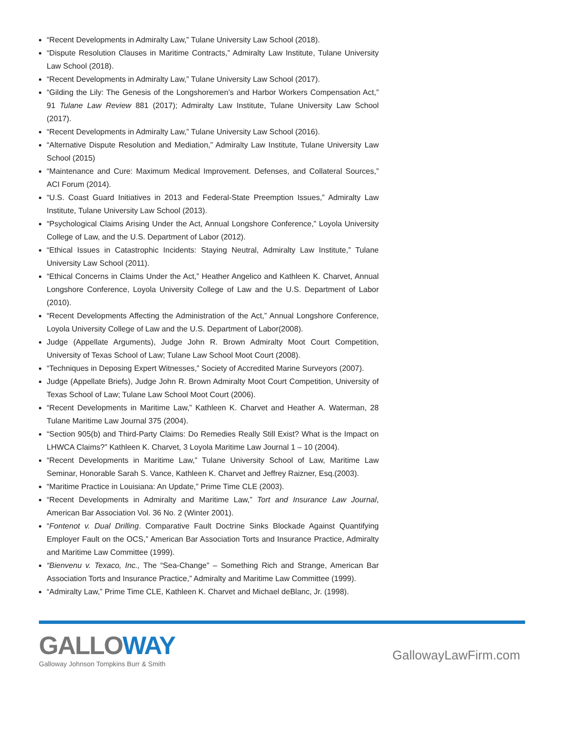“Recent Developments in Admiralty Law,” Tulane University Law School (2018).
“Dispute Resolution Clauses in Maritime Contracts,” Admiralty Law Institute, Tulane University Law School (2018).
“Recent Developments in Admiralty Law,” Tulane University Law School (2017).
“Gilding the Lily: The Genesis of the Longshoremen’s and Harbor Workers Compensation Act,” 91 Tulane Law Review 881 (2017); Admiralty Law Institute, Tulane University Law School (2017).
“Recent Developments in Admiralty Law,” Tulane University Law School (2016).
“Alternative Dispute Resolution and Mediation,” Admiralty Law Institute, Tulane University Law School (2015)
“Maintenance and Cure: Maximum Medical Improvement. Defenses, and Collateral Sources,” ACI Forum (2014).
“U.S. Coast Guard Initiatives in 2013 and Federal-State Preemption Issues,” Admiralty Law Institute, Tulane University Law School (2013).
“Psychological Claims Arising Under the Act, Annual Longshore Conference,” Loyola University College of Law, and the U.S. Department of Labor (2012).
“Ethical Issues in Catastrophic Incidents: Staying Neutral, Admiralty Law Institute,” Tulane University Law School (2011).
“Ethical Concerns in Claims Under the Act,” Heather Angelico and Kathleen K. Charvet, Annual Longshore Conference, Loyola University College of Law and the U.S. Department of Labor (2010).
“Recent Developments Affecting the Administration of the Act,” Annual Longshore Conference, Loyola University College of Law and the U.S. Department of Labor(2008).
Judge (Appellate Arguments), Judge John R. Brown Admiralty Moot Court Competition, University of Texas School of Law; Tulane Law School Moot Court (2008).
“Techniques in Deposing Expert Witnesses,” Society of Accredited Marine Surveyors (2007).
Judge (Appellate Briefs), Judge John R. Brown Admiralty Moot Court Competition, University of Texas School of Law; Tulane Law School Moot Court (2006).
“Recent Developments in Maritime Law,” Kathleen K. Charvet and Heather A. Waterman, 28 Tulane Maritime Law Journal 375 (2004).
“Section 905(b) and Third-Party Claims: Do Remedies Really Still Exist? What is the Impact on LHWCA Claims?” Kathleen K. Charvet, 3 Loyola Maritime Law Journal 1 – 10 (2004).
“Recent Developments in Maritime Law,” Tulane University School of Law, Maritime Law Seminar, Honorable Sarah S. Vance, Kathleen K. Charvet and Jeffrey Raizner, Esq.(2003).
“Maritime Practice in Louisiana: An Update,” Prime Time CLE (2003).
“Recent Developments in Admiralty and Maritime Law,” Tort and Insurance Law Journal, American Bar Association Vol. 36 No. 2 (Winter 2001).
“Fontenot v. Dual Drilling. Comparative Fault Doctrine Sinks Blockade Against Quantifying Employer Fault on the OCS,” American Bar Association Torts and Insurance Practice, Admiralty and Maritime Law Committee (1999).
“Bienvenu v. Texaco, Inc., The “Sea-Change” – Something Rich and Strange, American Bar Association Torts and Insurance Practice,” Admiralty and Maritime Law Committee (1999).
“Admiralty Law,” Prime Time CLE, Kathleen K. Charvet and Michael deBlanc, Jr. (1998).
GALLOWAY
Galloway Johnson Tompkins Burr & Smith
GallowayLawFirm.com